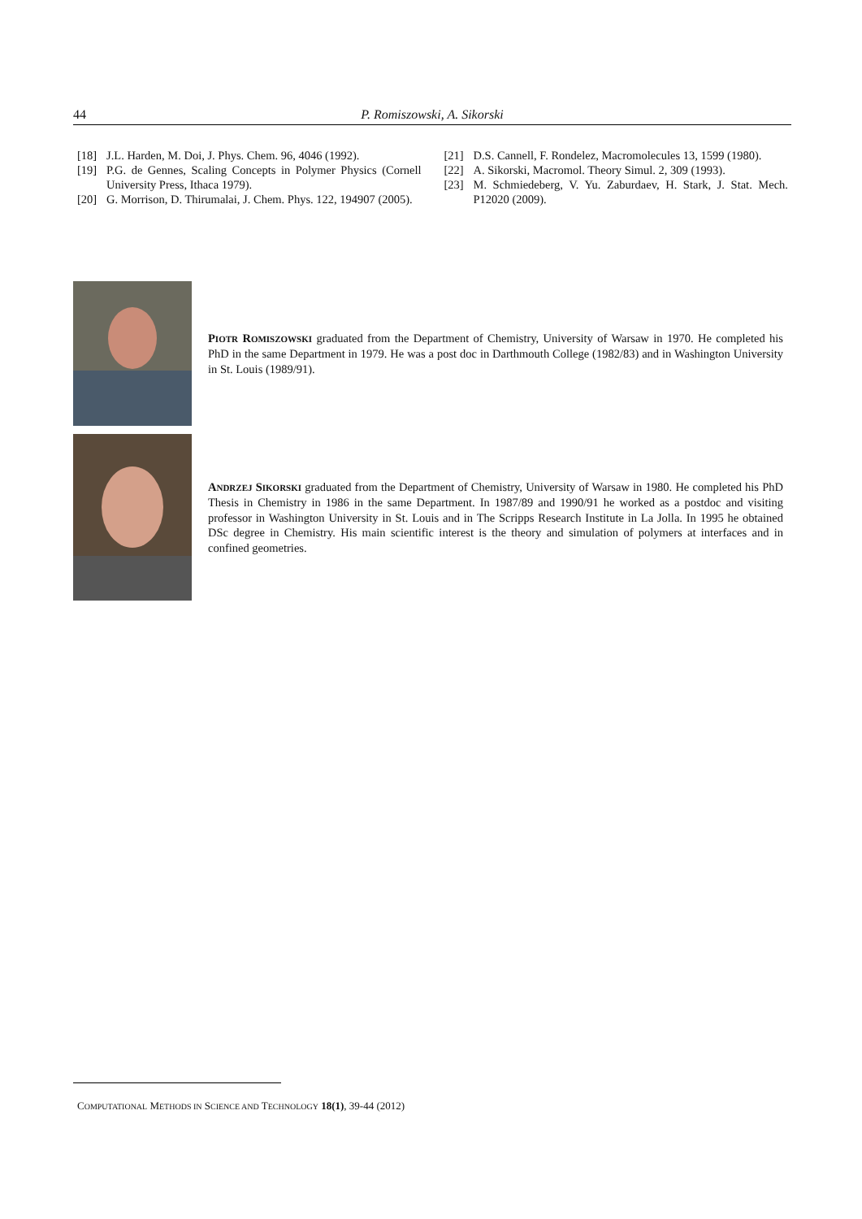44 P. Romiszowski, A. Sikorski
[18] J.L. Harden, M. Doi, J. Phys. Chem. 96, 4046 (1992).
[19] P.G. de Gennes, Scaling Concepts in Polymer Physics (Cornell University Press, Ithaca 1979).
[20] G. Morrison, D. Thirumalai, J. Chem. Phys. 122, 194907 (2005).
[21] D.S. Cannell, F. Rondelez, Macromolecules 13, 1599 (1980).
[22] A. Sikorski, Macromol. Theory Simul. 2, 309 (1993).
[23] M. Schmiedeberg, V. Yu. Zaburdaev, H. Stark, J. Stat. Mech. P12020 (2009).
PIOTR ROMISZOWSKI graduated from the Department of Chemistry, University of Warsaw in 1970. He completed his PhD in the same Department in 1979. He was a post doc in Darthmouth College (1982/83) and in Washington University in St. Louis (1989/91).
ANDRZEJ SIKORSKI graduated from the Department of Chemistry, University of Warsaw in 1980. He completed his PhD Thesis in Chemistry in 1986 in the same Department. In 1987/89 and 1990/91 he worked as a postdoc and visiting professor in Washington University in St. Louis and in The Scripps Research Institute in La Jolla. In 1995 he obtained DSc degree in Chemistry. His main scientific interest is the theory and simulation of polymers at interfaces and in confined geometries.
COMPUTATIONAL METHODS IN SCIENCE AND TECHNOLOGY 18(1), 39-44 (2012)